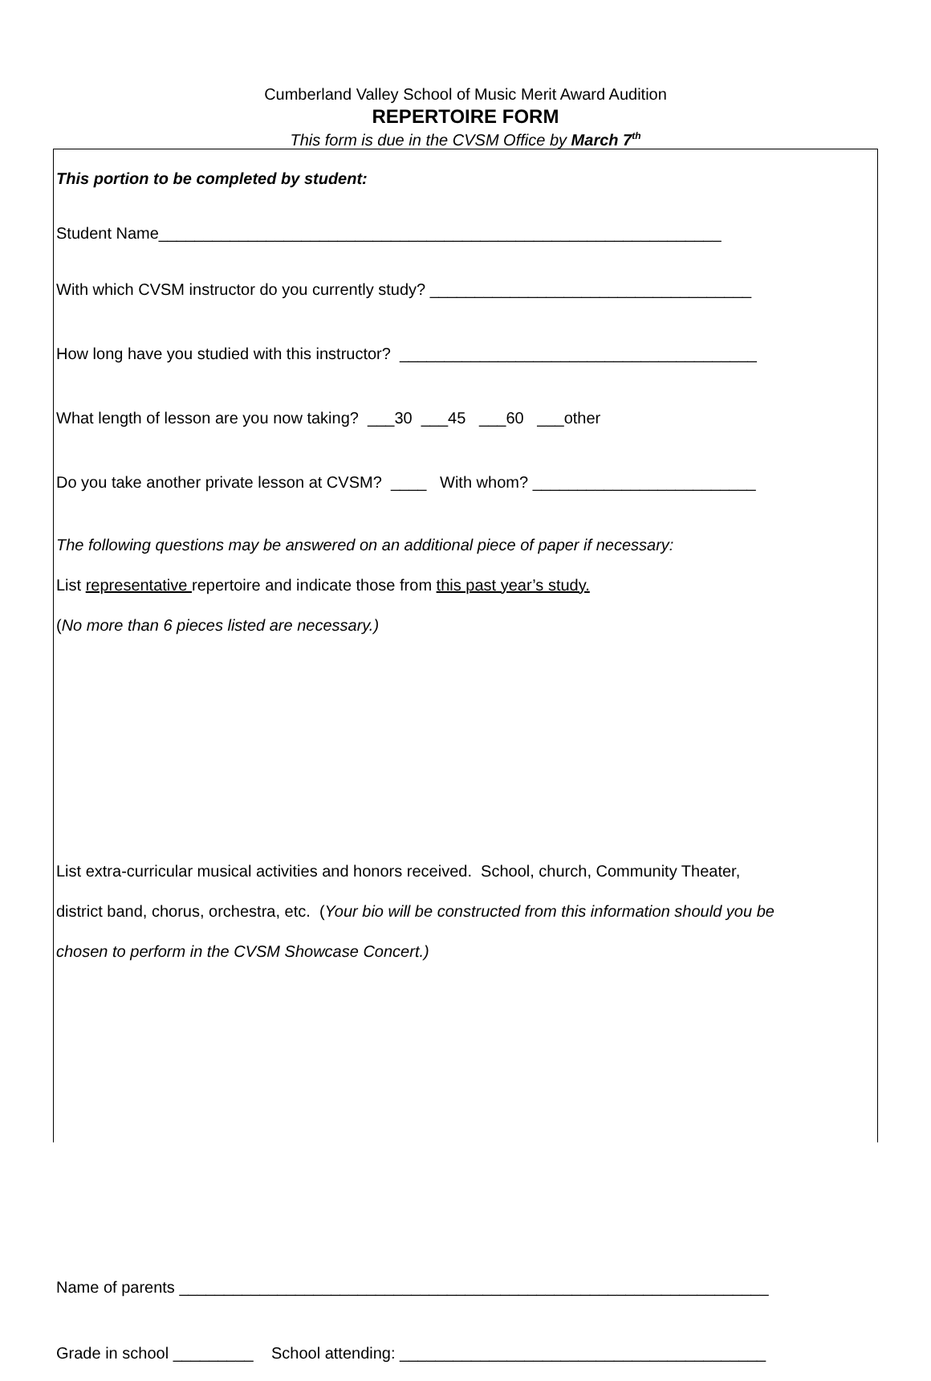Cumberland Valley School of Music Merit Award Audition
REPERTOIRE FORM
This form is due in the CVSM Office by March 7<sup>th</sup>
This portion to be completed by student:
Student Name_______________________________________________________________
With which CVSM instructor do you currently study? ____________________________________
How long have you studied with this instructor? ________________________________________
What length of lesson are you now taking? ___30 ___45 ___60 ___other
Do you take another private lesson at CVSM? ____ With whom? _________________________
The following questions may be answered on an additional piece of paper if necessary:
List representative repertoire and indicate those from this past year’s study.
(No more than 6 pieces listed are necessary.)
List extra-curricular musical activities and honors received. School, church, Community Theater,
district band, chorus, orchestra, etc. (Your bio will be constructed from this information should you be
chosen to perform in the CVSM Showcase Concert.)
Name of parents __________________________________________________________________
Grade in school _________ School attending: _________________________________________